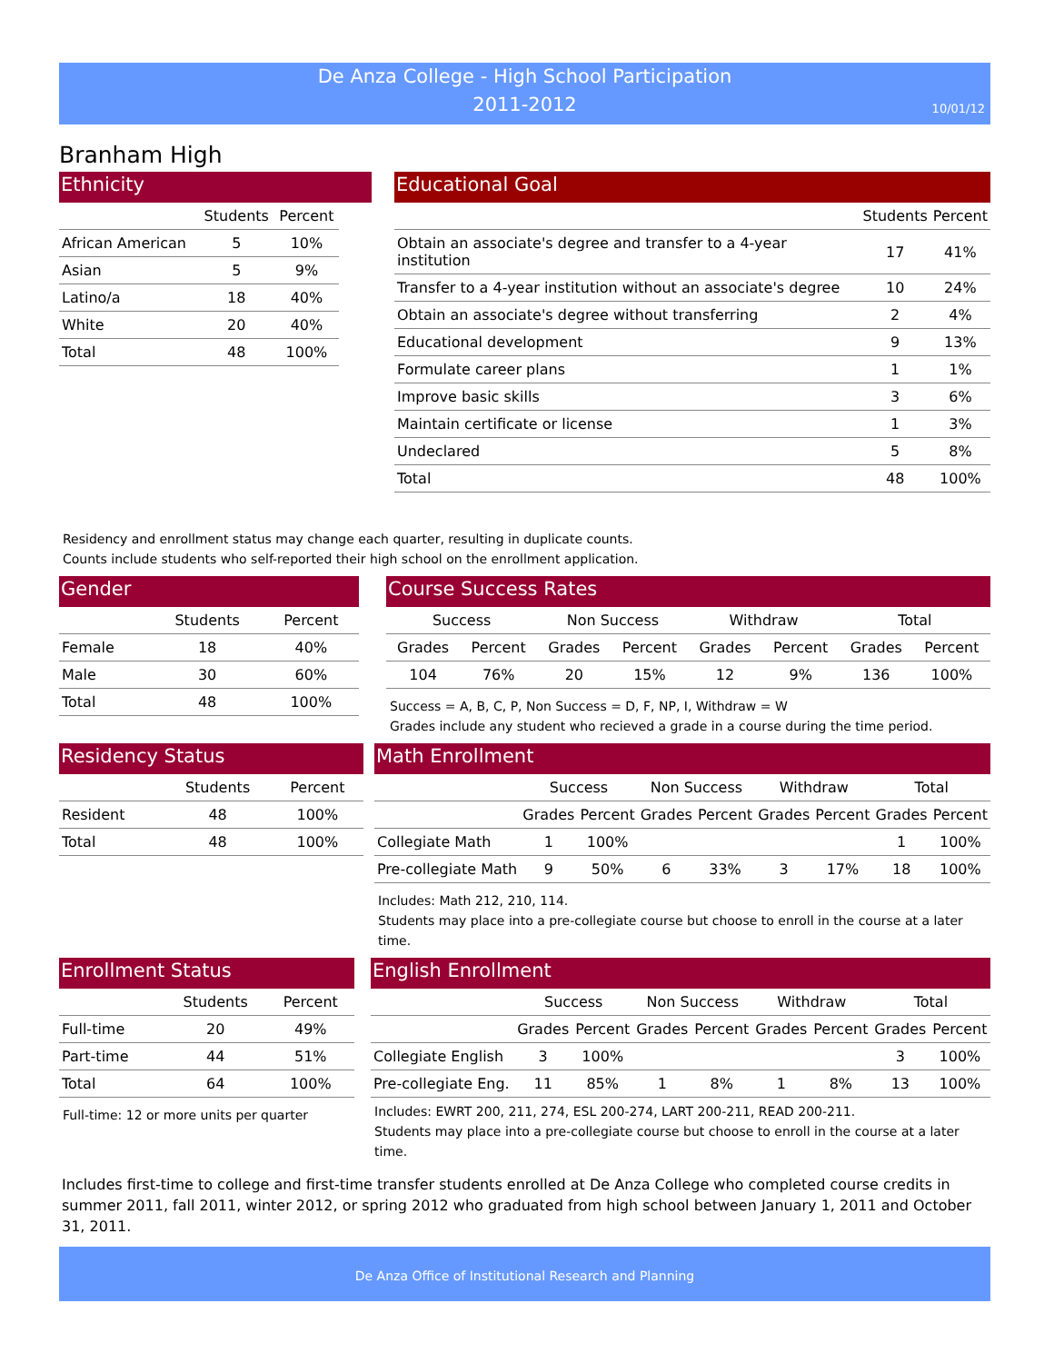De Anza College - High School Participation
2011-2012
10/01/12
Branham High
Ethnicity
| | Students | Percent |
| --- | --- | --- |
| African American | 5 | 10% |
| Asian | 5 | 9% |
| Latino/a | 18 | 40% |
| White | 20 | 40% |
| Total | 48 | 100% |
Educational Goal
| | Students | Percent |
| --- | --- | --- |
| Obtain an associate's degree and transfer to a 4-year institution | 17 | 41% |
| Transfer to a 4-year institution without an associate's degree | 10 | 24% |
| Obtain an associate's degree without transferring | 2 | 4% |
| Educational development | 9 | 13% |
| Formulate career plans | 1 | 1% |
| Improve basic skills | 3 | 6% |
| Maintain certificate or license | 1 | 3% |
| Undeclared | 5 | 8% |
| Total | 48 | 100% |
Residency and enrollment status may change each quarter, resulting in duplicate counts.
Counts include students who self-reported their high school on the enrollment application.
Gender
| | Students | Percent |
| --- | --- | --- |
| Female | 18 | 40% |
| Male | 30 | 60% |
| Total | 48 | 100% |
Course Success Rates
| Success | | Non Success | | Withdraw | | Total | |
| --- | --- | --- | --- | --- | --- | --- | --- |
| Grades | Percent | Grades | Percent | Grades | Percent | Grades | Percent |
| 104 | 76% | 20 | 15% | 12 | 9% | 136 | 100% |
Success = A, B, C, P, Non Success = D, F, NP, I, Withdraw = W
Grades include any student who recieved a grade in a course during the time period.
Residency Status
| | Students | Percent |
| --- | --- | --- |
| Resident | 48 | 100% |
| Total | 48 | 100% |
Math Enrollment
| | Success | | Non Success | | Withdraw | | Total | |
| --- | --- | --- | --- | --- | --- | --- | --- | --- |
| | Grades | Percent | Grades | Percent | Grades | Percent | Grades | Percent |
| Collegiate Math | 1 | 100% | | | | | 1 | 100% |
| Pre-collegiate Math | 9 | 50% | 6 | 33% | 3 | 17% | 18 | 100% |
Includes: Math 212, 210, 114.
Students may place into a pre-collegiate course but choose to enroll in the course at a later time.
Enrollment Status
| | Students | Percent |
| --- | --- | --- |
| Full-time | 20 | 49% |
| Part-time | 44 | 51% |
| Total | 64 | 100% |
Full-time: 12 or more units per quarter
English Enrollment
| | Success | | Non Success | | Withdraw | | Total | |
| --- | --- | --- | --- | --- | --- | --- | --- | --- |
| | Grades | Percent | Grades | Percent | Grades | Percent | Grades | Percent |
| Collegiate English | 3 | 100% | | | | | 3 | 100% |
| Pre-collegiate Eng. | 11 | 85% | 1 | 8% | 1 | 8% | 13 | 100% |
Includes: EWRT 200, 211, 274, ESL 200-274, LART 200-211, READ 200-211.
Students may place into a pre-collegiate course but choose to enroll in the course at a later time.
Includes first-time to college and first-time transfer students enrolled at De Anza College who completed course credits in summer 2011, fall 2011, winter 2012, or spring 2012 who graduated from high school between January 1, 2011 and October 31, 2011.
De Anza Office of Institutional Research and Planning